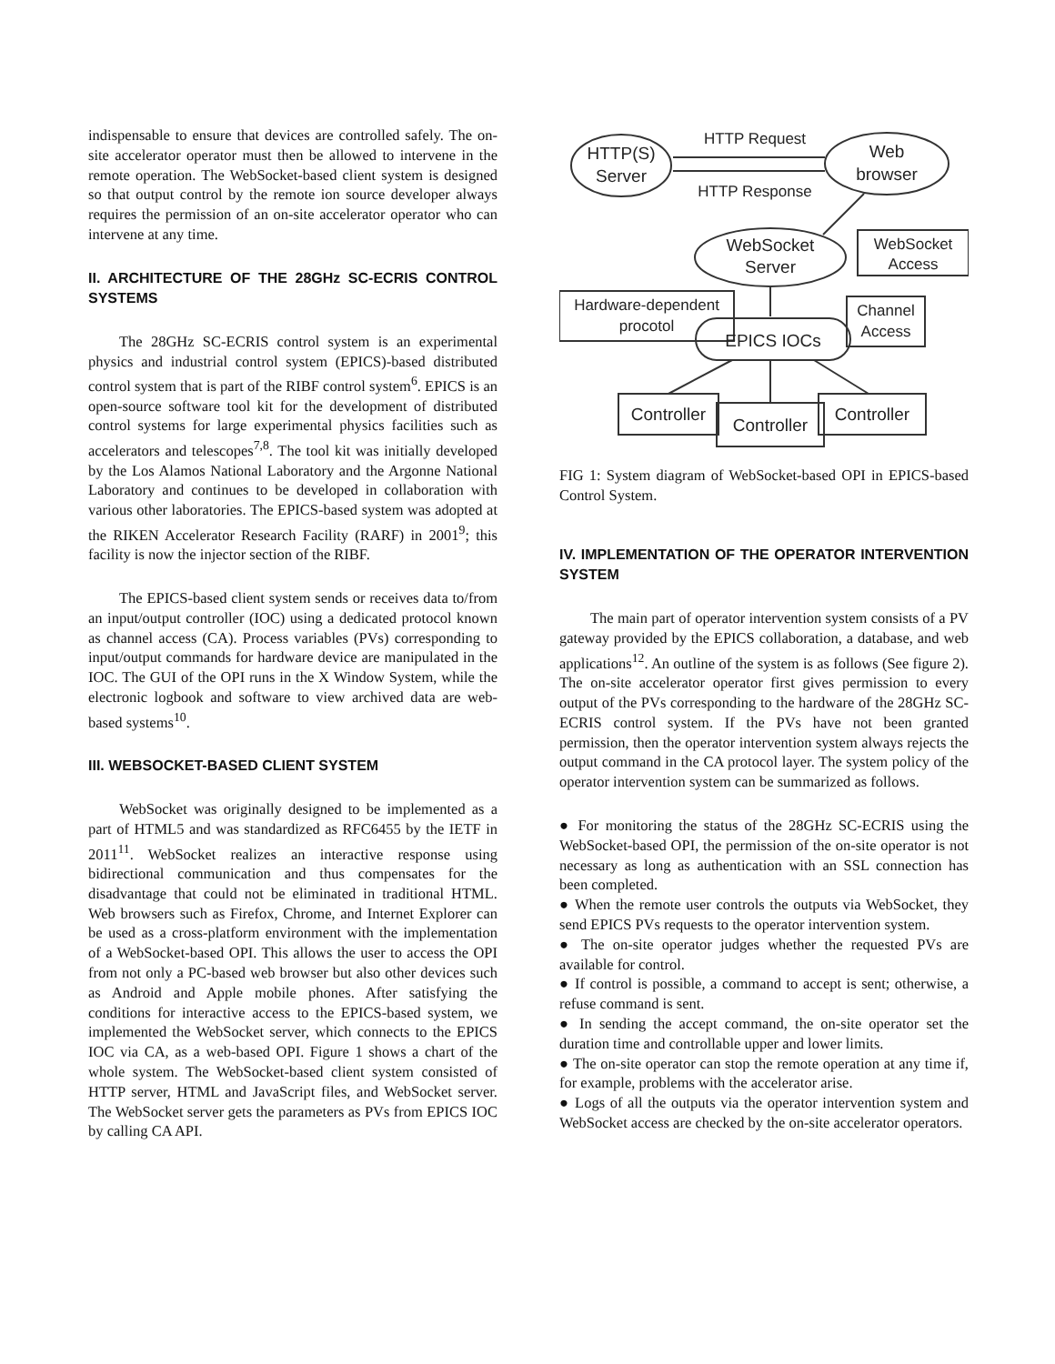indispensable to ensure that devices are controlled safely. The on-site accelerator operator must then be allowed to intervene in the remote operation. The WebSocket-based client system is designed so that output control by the remote ion source developer always requires the permission of an on-site accelerator operator who can intervene at any time.
II. ARCHITECTURE OF THE 28GHz SC-ECRIS CONTROL SYSTEMS
The 28GHz SC-ECRIS control system is an experimental physics and industrial control system (EPICS)-based distributed control system that is part of the RIBF control system<sup>6</sup>. EPICS is an open-source software tool kit for the development of distributed control systems for large experimental physics facilities such as accelerators and telescopes<sup>7,8</sup>. The tool kit was initially developed by the Los Alamos National Laboratory and the Argonne National Laboratory and continues to be developed in collaboration with various other laboratories. The EPICS-based system was adopted at the RIKEN Accelerator Research Facility (RARF) in 2001<sup>9</sup>; this facility is now the injector section of the RIBF.
The EPICS-based client system sends or receives data to/from an input/output controller (IOC) using a dedicated protocol known as channel access (CA). Process variables (PVs) corresponding to input/output commands for hardware device are manipulated in the IOC. The GUI of the OPI runs in the X Window System, while the electronic logbook and software to view archived data are web-based systems<sup>10</sup>.
III. WEBSOCKET-BASED CLIENT SYSTEM
WebSocket was originally designed to be implemented as a part of HTML5 and was standardized as RFC6455 by the IETF in 2011<sup>11</sup>. WebSocket realizes an interactive response using bidirectional communication and thus compensates for the disadvantage that could not be eliminated in traditional HTML. Web browsers such as Firefox, Chrome, and Internet Explorer can be used as a cross-platform environment with the implementation of a WebSocket-based OPI. This allows the user to access the OPI from not only a PC-based web browser but also other devices such as Android and Apple mobile phones. After satisfying the conditions for interactive access to the EPICS-based system, we implemented the WebSocket server, which connects to the EPICS IOC via CA, as a web-based OPI. Figure 1 shows a chart of the whole system. The WebSocket-based client system consisted of HTTP server, HTML and JavaScript files, and WebSocket server. The WebSocket server gets the parameters as PVs from EPICS IOC by calling CA API.
HTTP(S)
Server
Web
browser
HTTP Request
HTTP Response
WebSocket
Server
WebSocket
Access
Hardware-dependent
procotol
Channel
Access
EPICS IOCs
Controller
Controller
Controller
FIG 1: System diagram of WebSocket-based OPI in EPICS-based Control System.
IV. IMPLEMENTATION OF THE OPERATOR INTERVENTION SYSTEM
The main part of operator intervention system consists of a PV gateway provided by the EPICS collaboration, a database, and web applications<sup>12</sup>. An outline of the system is as follows (See figure 2). The on-site accelerator operator first gives permission to every output of the PVs corresponding to the hardware of the 28GHz SC-ECRIS control system. If the PVs have not been granted permission, then the operator intervention system always rejects the output command in the CA protocol layer. The system policy of the operator intervention system can be summarized as follows.
● For monitoring the status of the 28GHz SC-ECRIS using the WebSocket-based OPI, the permission of the on-site operator is not necessary as long as authentication with an SSL connection has been completed.
● When the remote user controls the outputs via WebSocket, they send EPICS PVs requests to the operator intervention system.
● The on-site operator judges whether the requested PVs are available for control.
● If control is possible, a command to accept is sent; otherwise, a refuse command is sent.
● In sending the accept command, the on-site operator set the duration time and controllable upper and lower limits.
● The on-site operator can stop the remote operation at any time if, for example, problems with the accelerator arise.
● Logs of all the outputs via the operator intervention system and WebSocket access are checked by the on-site accelerator operators.